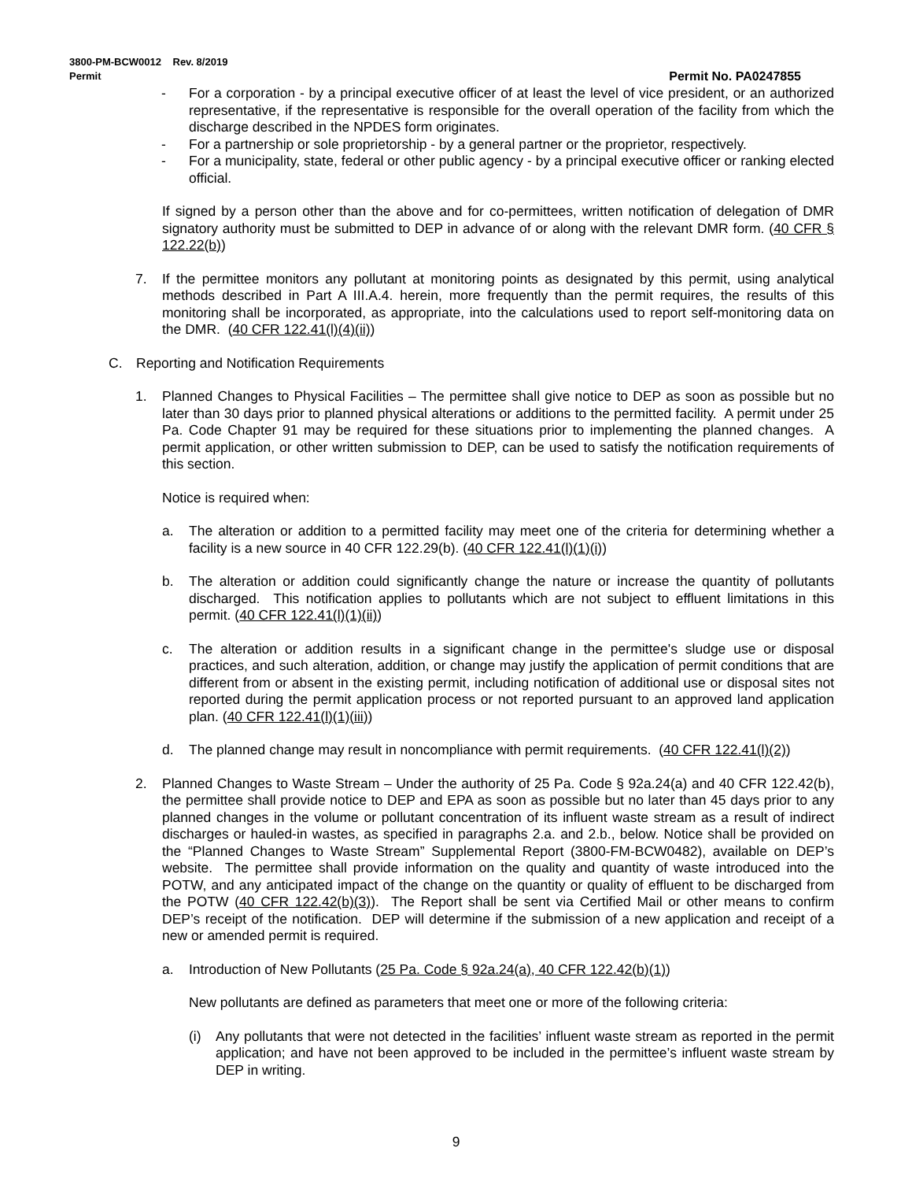3800-PM-BCW0012 Rev. 8/2019
Permit Permit No. PA0247855
- For a corporation - by a principal executive officer of at least the level of vice president, or an authorized representative, if the representative is responsible for the overall operation of the facility from which the discharge described in the NPDES form originates.
- For a partnership or sole proprietorship - by a general partner or the proprietor, respectively.
- For a municipality, state, federal or other public agency - by a principal executive officer or ranking elected official.
If signed by a person other than the above and for co-permittees, written notification of delegation of DMR signatory authority must be submitted to DEP in advance of or along with the relevant DMR form. (40 CFR § 122.22(b))
7. If the permittee monitors any pollutant at monitoring points as designated by this permit, using analytical methods described in Part A III.A.4. herein, more frequently than the permit requires, the results of this monitoring shall be incorporated, as appropriate, into the calculations used to report self-monitoring data on the DMR. (40 CFR 122.41(l)(4)(ii))
C. Reporting and Notification Requirements
1. Planned Changes to Physical Facilities – The permittee shall give notice to DEP as soon as possible but no later than 30 days prior to planned physical alterations or additions to the permitted facility. A permit under 25 Pa. Code Chapter 91 may be required for these situations prior to implementing the planned changes. A permit application, or other written submission to DEP, can be used to satisfy the notification requirements of this section.
Notice is required when:
a. The alteration or addition to a permitted facility may meet one of the criteria for determining whether a facility is a new source in 40 CFR 122.29(b). (40 CFR 122.41(l)(1)(i))
b. The alteration or addition could significantly change the nature or increase the quantity of pollutants discharged. This notification applies to pollutants which are not subject to effluent limitations in this permit. (40 CFR 122.41(l)(1)(ii))
c. The alteration or addition results in a significant change in the permittee's sludge use or disposal practices, and such alteration, addition, or change may justify the application of permit conditions that are different from or absent in the existing permit, including notification of additional use or disposal sites not reported during the permit application process or not reported pursuant to an approved land application plan. (40 CFR 122.41(l)(1)(iii))
d. The planned change may result in noncompliance with permit requirements. (40 CFR 122.41(l)(2))
2. Planned Changes to Waste Stream – Under the authority of 25 Pa. Code § 92a.24(a) and 40 CFR 122.42(b), the permittee shall provide notice to DEP and EPA as soon as possible but no later than 45 days prior to any planned changes in the volume or pollutant concentration of its influent waste stream as a result of indirect discharges or hauled-in wastes, as specified in paragraphs 2.a. and 2.b., below. Notice shall be provided on the “Planned Changes to Waste Stream” Supplemental Report (3800-FM-BCW0482), available on DEP’s website. The permittee shall provide information on the quality and quantity of waste introduced into the POTW, and any anticipated impact of the change on the quantity or quality of effluent to be discharged from the POTW (40 CFR 122.42(b)(3)). The Report shall be sent via Certified Mail or other means to confirm DEP’s receipt of the notification. DEP will determine if the submission of a new application and receipt of a new or amended permit is required.
a. Introduction of New Pollutants (25 Pa. Code § 92a.24(a), 40 CFR 122.42(b)(1))
New pollutants are defined as parameters that meet one or more of the following criteria:
(i) Any pollutants that were not detected in the facilities’ influent waste stream as reported in the permit application; and have not been approved to be included in the permittee’s influent waste stream by DEP in writing.
9